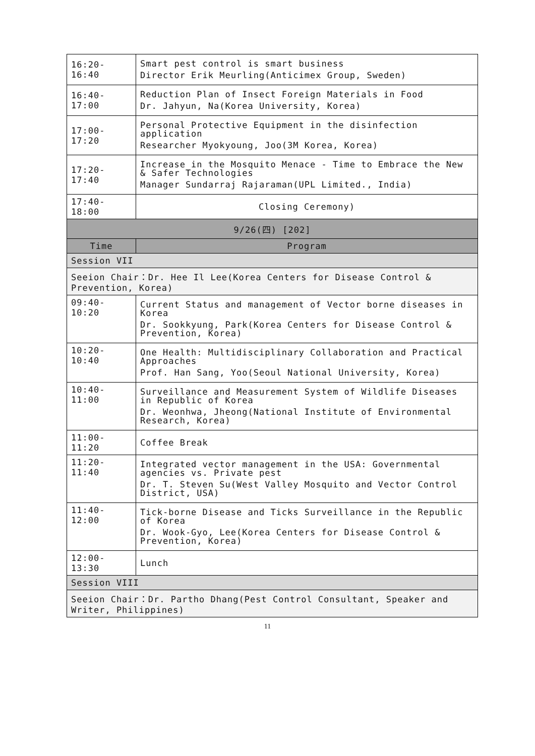| 16:20-16:40 | Smart pest control is smart business Director Erik Meurling(Anticimex Group, Sweden) |
| 16:40-17:00 | Reduction Plan of Insect Foreign Materials in Food Dr. Jahyun, Na(Korea University, Korea) |
| 17:00-17:20 | Personal Protective Equipment in the disinfection application Researcher Myokyoung, Joo(3M Korea, Korea) |
| 17:20-17:40 | Increase in the Mosquito Menace - Time to Embrace the New & Safer Technologies Manager Sundarraj Rajaraman(UPL Limited., India) |
| 17:40-18:00 | Closing Ceremony) |
| 9/26(四) [202] | |
| Time | Program |
| Session VII | |
| Seeion Chair：Dr. Hee Il Lee(Korea Centers for Disease Control & Prevention, Korea) | |
| 09:40-10:20 | Current Status and management of Vector borne diseases in Korea Dr. Sookkyung, Park(Korea Centers for Disease Control & Prevention, Korea) |
| 10:20-10:40 | One Health: Multidisciplinary Collaboration and Practical Approaches Prof. Han Sang, Yoo(Seoul National University, Korea) |
| 10:40-11:00 | Surveillance and Measurement System of Wildlife Diseases in Republic of Korea Dr. Weonhwa, Jheong(National Institute of Environmental Research, Korea) |
| 11:00-11:20 | Coffee Break |
| 11:20-11:40 | Integrated vector management in the USA: Governmental agencies vs. Private pest Dr. T. Steven Su(West Valley Mosquito and Vector Control District, USA) |
| 11:40-12:00 | Tick-borne Disease and Ticks Surveillance in the Republic of Korea Dr. Wook-Gyo, Lee(Korea Centers for Disease Control & Prevention, Korea) |
| 12:00-13:30 | Lunch |
| Session VIII | |
| Seeion Chair：Dr. Partho Dhang(Pest Control Consultant, Speaker and Writer, Philippines) | |
11